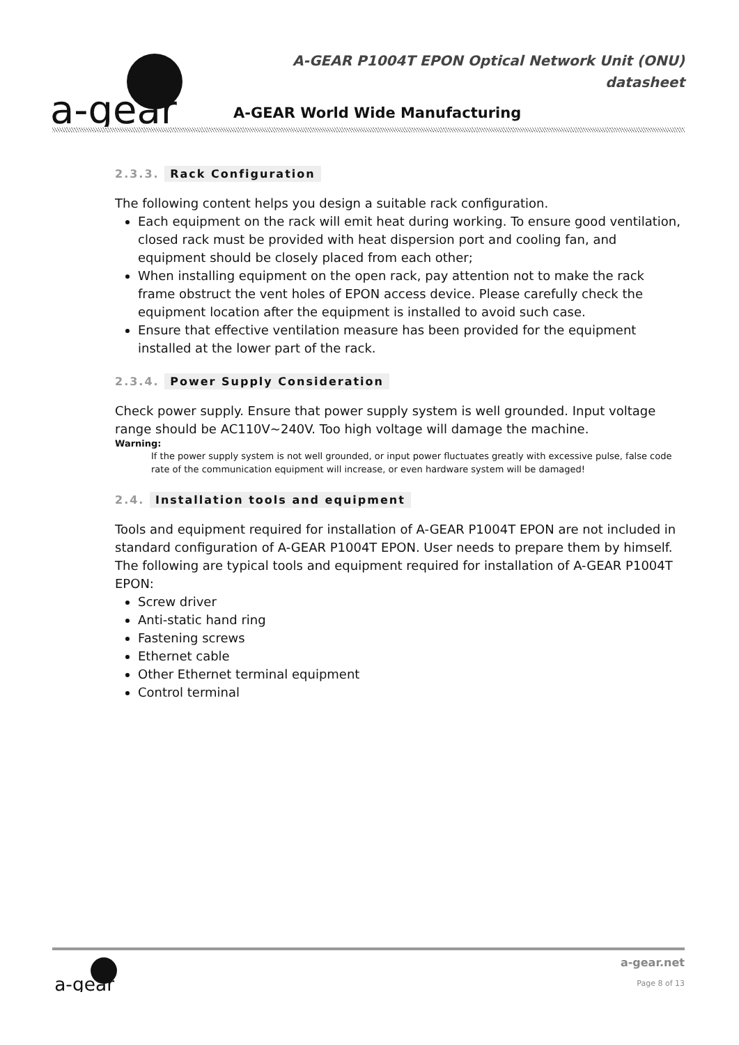a-gear
A-GEAR P1004T EPON Optical Network Unit (ONU)
datasheet
A-GEAR World Wide Manufacturing
2.3.3. Rack Configuration
The following content helps you design a suitable rack configuration.
Each equipment on the rack will emit heat during working. To ensure good ventilation, closed rack must be provided with heat dispersion port and cooling fan, and equipment should be closely placed from each other;
When installing equipment on the open rack, pay attention not to make the rack frame obstruct the vent holes of EPON access device. Please carefully check the equipment location after the equipment is installed to avoid such case.
Ensure that effective ventilation measure has been provided for the equipment installed at the lower part of the rack.
2.3.4. Power Supply Consideration
Check power supply. Ensure that power supply system is well grounded. Input voltage range should be AC110V~240V. Too high voltage will damage the machine.
Warning:
If the power supply system is not well grounded, or input power fluctuates greatly with excessive pulse, false code rate of the communication equipment will increase, or even hardware system will be damaged!
2.4. Installation tools and equipment
Tools and equipment required for installation of A-GEAR P1004T EPON are not included in standard configuration of A-GEAR P1004T EPON. User needs to prepare them by himself. The following are typical tools and equipment required for installation of A-GEAR P1004T EPON:
Screw driver
Anti-static hand ring
Fastening screws
Ethernet cable
Other Ethernet terminal equipment
Control terminal
a-gear
a-gear.net
Page 8 of 13